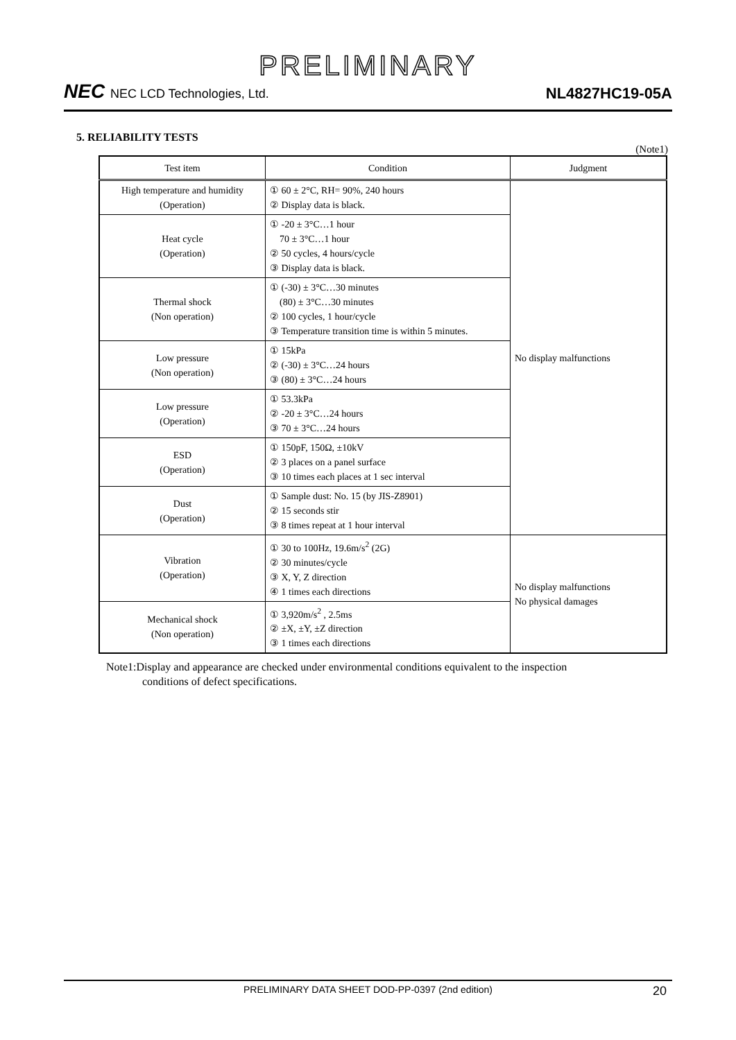PRELIMINARY
NEC NEC LCD Technologies, Ltd.
NL4827HC19-05A
5. RELIABILITY TESTS
(Note1)
| Test item | Condition | Judgment |
| --- | --- | --- |
| High temperature and humidity (Operation) | ① 60 ± 2°C, RH= 90%, 240 hours ② Display data is black. | No display malfunctions |
| Heat cycle (Operation) | ① -20 ± 3°C…1 hour 70 ± 3°C…1 hour ② 50 cycles, 4 hours/cycle ③ Display data is black. | |
| Thermal shock (Non operation) | ① (-30) ± 3°C…30 minutes (80) ± 3°C…30 minutes ② 100 cycles, 1 hour/cycle ③ Temperature transition time is within 5 minutes. | |
| Low pressure (Non operation) | ① 15kPa ② (-30) ± 3°C…24 hours ③ (80) ± 3°C…24 hours | |
| Low pressure (Operation) | ① 53.3kPa ② -20 ± 3°C…24 hours ③ 70 ± 3°C…24 hours | |
| ESD (Operation) | ① 150pF, 150Ω, ±10kV ② 3 places on a panel surface ③ 10 times each places at 1 sec interval | |
| Dust (Operation) | ① Sample dust: No. 15 (by JIS-Z8901) ② 15 seconds stir ③ 8 times repeat at 1 hour interval | |
| Vibration (Operation) | ① 30 to 100Hz, 19.6m/s<sup>2</sup> (2G) ② 30 minutes/cycle ③ X, Y, Z direction ④ 1 times each directions | No display malfunctions No physical damages |
| Mechanical shock (Non operation) | ① 3,920m/s<sup>2</sup> , 2.5ms ② ±X, ±Y, ±Z direction ③ 1 times each directions | |
Note1:Display and appearance are checked under environmental conditions equivalent to the inspection
conditions of defect specifications.
PRELIMINARY DATA SHEET DOD-PP-0397 (2nd edition) 20